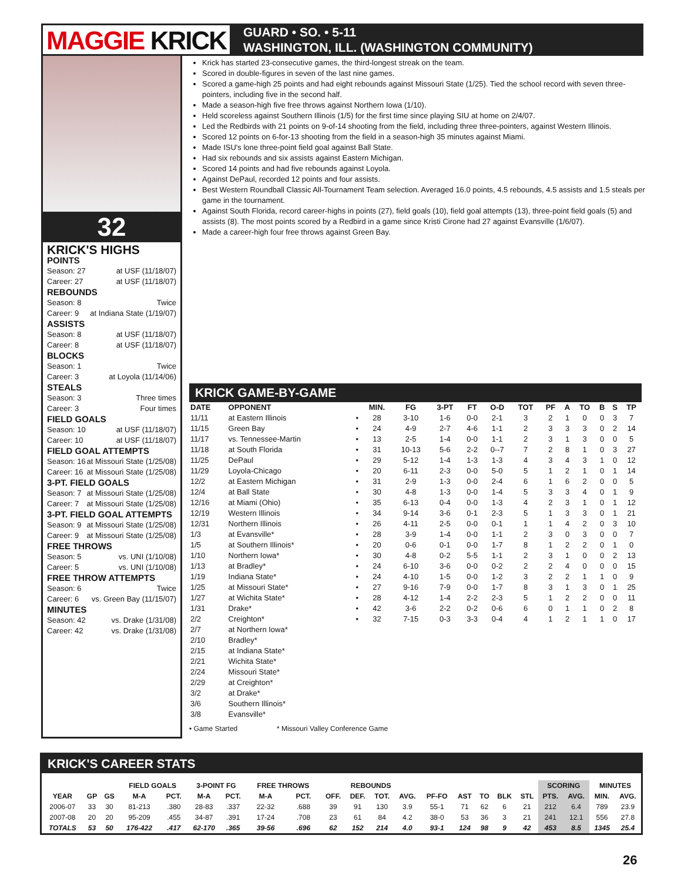MAGGIE KRICK
GUARD • SO. • 5-11
WASHINGTON, ILL. (WASHINGTON COMMUNITY)
32
KRICK'S HIGHS
POINTS
Season: 27 at USF (11/18/07)
Career: 27 at USF (11/18/07)
REBOUNDS
Season: 8 Twice
Career: 9 at Indiana State (1/19/07)
ASSISTS
Season: 8 at USF (11/18/07)
Career: 8 at USF (11/18/07)
BLOCKS
Season: 1 Twice
Career: 3 at Loyola (11/14/06)
STEALS
Season: 3 Three times
Career: 3 Four times
FIELD GOALS
Season: 10 at USF (11/18/07)
Career: 10 at USF (11/18/07)
FIELD GOAL ATTEMPTS
Season: 16 at Missouri State (1/25/08)
Career: 16 at Missouri State (1/25/08)
3-PT. FIELD GOALS
Season: 7 at Missouri State (1/25/08)
Career: 7 at Missouri State (1/25/08)
3-PT. FIELD GOAL ATTEMPTS
Season: 9 at Missouri State (1/25/08)
Career: 9 at Missouri State (1/25/08)
FREE THROWS
Season: 5 vs. UNI (1/10/08)
Career: 5 vs. UNI (1/10/08)
FREE THROW ATTEMPTS
Season: 6 Twice
Career: 6 vs. Green Bay (11/15/07)
MINUTES
Season: 42 vs. Drake (1/31/08)
Career: 42 vs. Drake (1/31/08)
Krick has started 23-consecutive games, the third-longest streak on the team.
Scored in double-figures in seven of the last nine games.
Scored a game-high 25 points and had eight rebounds against Missouri State (1/25). Tied the school record with seven three-pointers, including five in the second half.
Made a season-high five free throws against Northern Iowa (1/10).
Held scoreless against Southern Illinois (1/5) for the first time since playing SIU at home on 2/4/07.
Led the Redbirds with 21 points on 9-of-14 shooting from the field, including three three-pointers, against Western Illinois.
Scored 12 points on 6-for-13 shooting from the field in a season-high 35 minutes against Miami.
Made ISU's lone three-point field goal against Ball State.
Had six rebounds and six assists against Eastern Michigan.
Scored 14 points and had five rebounds against Loyola.
Against DePaul, recorded 12 points and four assists.
Best Western Roundball Classic All-Tournament Team selection. Averaged 16.0 points, 4.5 rebounds, 4.5 assists and 1.5 steals per game in the tournament.
Against South Florida, record career-highs in points (27), field goals (10), field goal attempts (13), three-point field goals (5) and assists (8). The most points scored by a Redbird in a game since Kristi Cirone had 27 against Evansville (1/6/07).
Made a career-high four free throws against Green Bay.
KRICK GAME-BY-GAME
| DATE | OPPONENT | | MIN. | FG | 3-PT | FT | O-D | TOT | PF | A | TO | B | S | TP |
| --- | --- | --- | --- | --- | --- | --- | --- | --- | --- | --- | --- | --- | --- | --- |
| 11/11 | at Eastern Illinois | • | 28 | 3-10 | 1-6 | 0-0 | 2-1 | 3 | 2 | 1 | 0 | 0 | 3 | 7 |
| 11/15 | Green Bay | • | 24 | 4-9 | 2-7 | 4-6 | 1-1 | 2 | 3 | 3 | 3 | 0 | 2 | 14 |
| 11/17 | vs. Tennessee-Martin | • | 13 | 2-5 | 1-4 | 0-0 | 1-1 | 2 | 3 | 1 | 3 | 0 | 0 | 5 |
| 11/18 | at South Florida | • | 31 | 10-13 | 5-6 | 2-2 | 0--7 | 7 | 2 | 8 | 1 | 0 | 3 | 27 |
| 11/25 | DePaul | • | 29 | 5-12 | 1-4 | 1-3 | 1-3 | 4 | 3 | 4 | 3 | 1 | 0 | 12 |
| 11/29 | Loyola-Chicago | • | 20 | 6-11 | 2-3 | 0-0 | 5-0 | 5 | 1 | 2 | 1 | 0 | 1 | 14 |
| 12/2 | at Eastern Michigan | • | 31 | 2-9 | 1-3 | 0-0 | 2-4 | 6 | 1 | 6 | 2 | 0 | 0 | 5 |
| 12/4 | at Ball State | • | 30 | 4-8 | 1-3 | 0-0 | 1-4 | 5 | 3 | 3 | 4 | 0 | 1 | 9 |
| 12/16 | at Miami (Ohio) | • | 35 | 6-13 | 0-4 | 0-0 | 1-3 | 4 | 2 | 3 | 1 | 0 | 1 | 12 |
| 12/19 | Western Illinois | • | 34 | 9-14 | 3-6 | 0-1 | 2-3 | 5 | 1 | 3 | 3 | 0 | 1 | 21 |
| 12/31 | Northern Illinois | • | 26 | 4-11 | 2-5 | 0-0 | 0-1 | 1 | 1 | 4 | 2 | 0 | 3 | 10 |
| 1/3 | at Evansville* | • | 28 | 3-9 | 1-4 | 0-0 | 1-1 | 2 | 3 | 0 | 3 | 0 | 0 | 7 |
| 1/5 | at Southern Illinois* | • | 20 | 0-6 | 0-1 | 0-0 | 1-7 | 8 | 1 | 2 | 2 | 0 | 1 | 0 |
| 1/10 | Northern Iowa* | • | 30 | 4-8 | 0-2 | 5-5 | 1-1 | 2 | 3 | 1 | 0 | 0 | 2 | 13 |
| 1/13 | at Bradley* | • | 24 | 6-10 | 3-6 | 0-0 | 0-2 | 2 | 2 | 4 | 0 | 0 | 0 | 15 |
| 1/19 | Indiana State* | • | 24 | 4-10 | 1-5 | 0-0 | 1-2 | 3 | 2 | 2 | 1 | 1 | 0 | 9 |
| 1/25 | at Missouri State* | • | 27 | 9-16 | 7-9 | 0-0 | 1-7 | 8 | 3 | 1 | 3 | 0 | 1 | 25 |
| 1/27 | at Wichita State* | • | 28 | 4-12 | 1-4 | 2-2 | 2-3 | 5 | 1 | 2 | 2 | 0 | 0 | 11 |
| 1/31 | Drake* | • | 42 | 3-6 | 2-2 | 0-2 | 0-6 | 6 | 0 | 1 | 1 | 0 | 2 | 8 |
| 2/2 | Creighton* | • | 32 | 7-15 | 0-3 | 3-3 | 0-4 | 4 | 1 | 2 | 1 | 1 | 0 | 17 |
| 2/7 | at Northern Iowa* | | | | | | | | | | | | | |
| 2/10 | Bradley* | | | | | | | | | | | | | |
| 2/15 | at Indiana State* | | | | | | | | | | | | | |
| 2/21 | Wichita State* | | | | | | | | | | | | | |
| 2/24 | Missouri State* | | | | | | | | | | | | | |
| 2/29 | at Creighton* | | | | | | | | | | | | | |
| 3/2 | at Drake* | | | | | | | | | | | | | |
| 3/6 | Southern Illinois* | | | | | | | | | | | | | |
| 3/8 | Evansville* | | | | | | | | | | | | | |
• Game Started * Missouri Valley Conference Game
KRICK'S CAREER STATS
| | | | FIELD GOALS | | 3-POINT FG | | FREE THROWS | | REBOUNDS | | | | | | | | | SCORING | | MINUTES | |
| --- | --- | --- | --- | --- | --- | --- | --- | --- | --- | --- | --- | --- | --- | --- | --- | --- | --- | --- | --- | --- | --- |
| YEAR | GP | GS | M-A | PCT. | M-A | PCT. | M-A | PCT. | OFF. | DEF. | TOT. | AVG. | PF-FO | AST | TO | BLK | STL | PTS. | AVG. | MIN. | AVG. |
| 2006-07 | 33 | 30 | 81-213 | .380 | 28-83 | .337 | 22-32 | .688 | 39 | 91 | 130 | 3.9 | 55-1 | 71 | 62 | 6 | 21 | 212 | 6.4 | 789 | 23.9 |
| 2007-08 | 20 | 20 | 95-209 | .455 | 34-87 | .391 | 17-24 | .708 | 23 | 61 | 84 | 4.2 | 38-0 | 53 | 36 | 3 | 21 | 241 | 12.1 | 556 | 27.8 |
| TOTALS | 53 | 50 | 176-422 | .417 | 62-170 | .365 | 39-56 | .696 | 62 | 152 | 214 | 4.0 | 93-1 | 124 | 98 | 9 | 42 | 453 | 8.5 | 1345 | 25.4 |
26